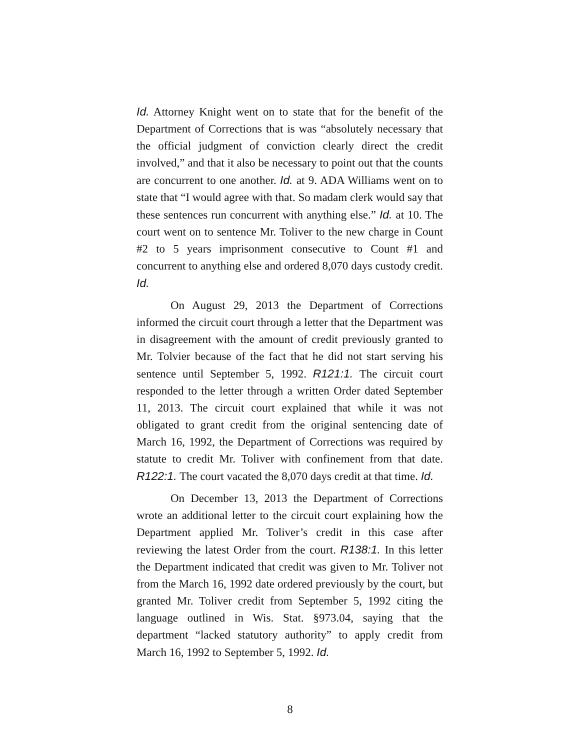Id. Attorney Knight went on to state that for the benefit of the Department of Corrections that is was “absolutely necessary that the official judgment of conviction clearly direct the credit involved,” and that it also be necessary to point out that the counts are concurrent to one another. Id. at 9. ADA Williams went on to state that “I would agree with that. So madam clerk would say that these sentences run concurrent with anything else.” Id. at 10. The court went on to sentence Mr. Toliver to the new charge in Count #2 to 5 years imprisonment consecutive to Count #1 and concurrent to anything else and ordered 8,070 days custody credit. Id.
On August 29, 2013 the Department of Corrections informed the circuit court through a letter that the Department was in disagreement with the amount of credit previously granted to Mr. Tolvier because of the fact that he did not start serving his sentence until September 5, 1992. R121:1. The circuit court responded to the letter through a written Order dated September 11, 2013. The circuit court explained that while it was not obligated to grant credit from the original sentencing date of March 16, 1992, the Department of Corrections was required by statute to credit Mr. Toliver with confinement from that date. R122:1. The court vacated the 8,070 days credit at that time. Id.
On December 13, 2013 the Department of Corrections wrote an additional letter to the circuit court explaining how the Department applied Mr. Toliver’s credit in this case after reviewing the latest Order from the court. R138:1. In this letter the Department indicated that credit was given to Mr. Toliver not from the March 16, 1992 date ordered previously by the court, but granted Mr. Toliver credit from September 5, 1992 citing the language outlined in Wis. Stat. §973.04, saying that the department “lacked statutory authority” to apply credit from March 16, 1992 to September 5, 1992. Id.
8